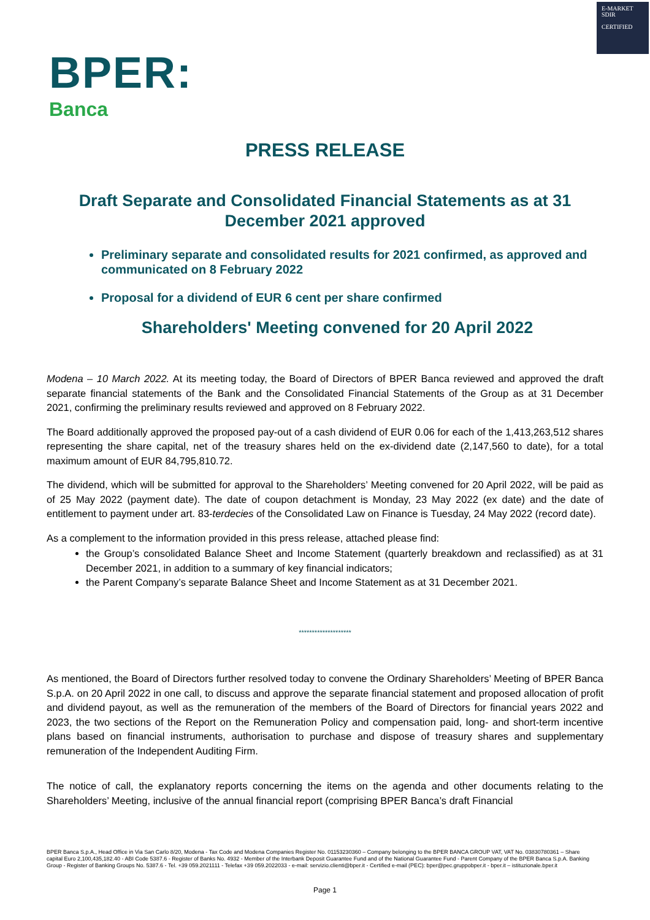E-MARKET
SDIR
CERTIFIED
BPER:
Banca
PRESS RELEASE
Draft Separate and Consolidated Financial Statements as at 31 December 2021 approved
Preliminary separate and consolidated results for 2021 confirmed, as approved and communicated on 8 February 2022
Proposal for a dividend of EUR 6 cent per share confirmed
Shareholders' Meeting convened for 20 April 2022
Modena – 10 March 2022. At its meeting today, the Board of Directors of BPER Banca reviewed and approved the draft separate financial statements of the Bank and the Consolidated Financial Statements of the Group as at 31 December 2021, confirming the preliminary results reviewed and approved on 8 February 2022.
The Board additionally approved the proposed pay-out of a cash dividend of EUR 0.06 for each of the 1,413,263,512 shares representing the share capital, net of the treasury shares held on the ex-dividend date (2,147,560 to date), for a total maximum amount of EUR 84,795,810.72.
The dividend, which will be submitted for approval to the Shareholders’ Meeting convened for 20 April 2022, will be paid as of 25 May 2022 (payment date). The date of coupon detachment is Monday, 23 May 2022 (ex date) and the date of entitlement to payment under art. 83-terdecies of the Consolidated Law on Finance is Tuesday, 24 May 2022 (record date).
As a complement to the information provided in this press release, attached please find:
the Group’s consolidated Balance Sheet and Income Statement (quarterly breakdown and reclassified) as at 31 December 2021, in addition to a summary of key financial indicators;
the Parent Company’s separate Balance Sheet and Income Statement as at 31 December 2021.
********************
As mentioned, the Board of Directors further resolved today to convene the Ordinary Shareholders’ Meeting of BPER Banca S.p.A. on 20 April 2022 in one call, to discuss and approve the separate financial statement and proposed allocation of profit and dividend payout, as well as the remuneration of the members of the Board of Directors for financial years 2022 and 2023, the two sections of the Report on the Remuneration Policy and compensation paid, long- and short-term incentive plans based on financial instruments, authorisation to purchase and dispose of treasury shares and supplementary remuneration of the Independent Auditing Firm.
The notice of call, the explanatory reports concerning the items on the agenda and other documents relating to the Shareholders’ Meeting, inclusive of the annual financial report (comprising BPER Banca’s draft Financial
BPER Banca S.p.A., Head Office in Via San Carlo 8/20, Modena - Tax Code and Modena Companies Register No. 01153230360 – Company belonging to the BPER BANCA GROUP VAT, VAT No. 03830780361 – Share capital Euro 2,100,435,182.40 - ABI Code 5387.6 - Register of Banks No. 4932 - Member of the Interbank Deposit Guarantee Fund and of the National Guarantee Fund - Parent Company of the BPER Banca S.p.A. Banking Group - Register of Banking Groups No. 5387.6 - Tel. +39 059.2021111 - Telefax +39 059.2022033 - e-mail: servizio.clienti@bper.it - Certified e-mail (PEC): bper@pec.gruppobper.it - bper.it – istituzionale.bper.it
Page 1